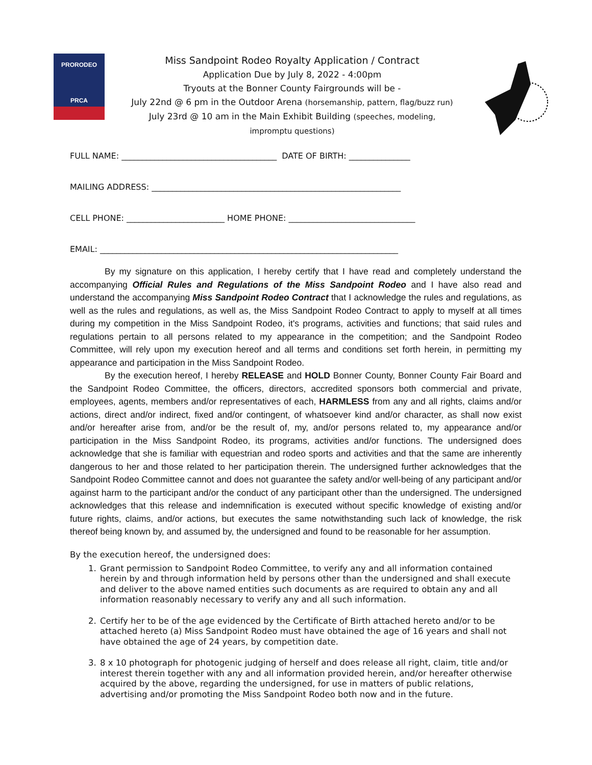PRORODEO
PRCA
Miss Sandpoint Rodeo Royalty Application / Contract
Application Due by July 8, 2022 - 4:00pm
Tryouts at the Bonner County Fairgrounds will be -
July 22nd @ 6 pm in the Outdoor Arena (horsemanship, pattern, flag/buzz run)
July 23rd @ 10 am in the Main Exhibit Building (speeches, modeling,
impromptu questions)
FULL NAME: ______________________________________ DATE OF BIRTH: _______________
MAILING ADDRESS: _____________________________________________________________
CELL PHONE: ________________________ HOME PHONE: _______________________________
EMAIL: _________________________________________________________________________
By my signature on this application, I hereby certify that I have read and completely understand the accompanying Official Rules and Regulations of the Miss Sandpoint Rodeo and I have also read and understand the accompanying Miss Sandpoint Rodeo Contract that I acknowledge the rules and regulations, as well as the rules and regulations, as well as, the Miss Sandpoint Rodeo Contract to apply to myself at all times during my competition in the Miss Sandpoint Rodeo, it's programs, activities and functions; that said rules and regulations pertain to all persons related to my appearance in the competition; and the Sandpoint Rodeo Committee, will rely upon my execution hereof and all terms and conditions set forth herein, in permitting my appearance and participation in the Miss Sandpoint Rodeo.
By the execution hereof, I hereby RELEASE and HOLD Bonner County, Bonner County Fair Board and the Sandpoint Rodeo Committee, the officers, directors, accredited sponsors both commercial and private, employees, agents, members and/or representatives of each, HARMLESS from any and all rights, claims and/or actions, direct and/or indirect, fixed and/or contingent, of whatsoever kind and/or character, as shall now exist and/or hereafter arise from, and/or be the result of, my, and/or persons related to, my appearance and/or participation in the Miss Sandpoint Rodeo, its programs, activities and/or functions. The undersigned does acknowledge that she is familiar with equestrian and rodeo sports and activities and that the same are inherently dangerous to her and those related to her participation therein. The undersigned further acknowledges that the Sandpoint Rodeo Committee cannot and does not guarantee the safety and/or well-being of any participant and/or against harm to the participant and/or the conduct of any participant other than the undersigned. The undersigned acknowledges that this release and indemnification is executed without specific knowledge of existing and/or future rights, claims, and/or actions, but executes the same notwithstanding such lack of knowledge, the risk thereof being known by, and assumed by, the undersigned and found to be reasonable for her assumption.
By the execution hereof, the undersigned does:
1. Grant permission to Sandpoint Rodeo Committee, to verify any and all information contained herein by and through information held by persons other than the undersigned and shall execute and deliver to the above named entities such documents as are required to obtain any and all information reasonably necessary to verify any and all such information.
2. Certify her to be of the age evidenced by the Certificate of Birth attached hereto and/or to be attached hereto (a) Miss Sandpoint Rodeo must have obtained the age of 16 years and shall not have obtained the age of 24 years, by competition date.
3. 8 x 10 photograph for photogenic judging of herself and does release all right, claim, title and/or interest therein together with any and all information provided herein, and/or hereafter otherwise acquired by the above, regarding the undersigned, for use in matters of public relations, advertising and/or promoting the Miss Sandpoint Rodeo both now and in the future.